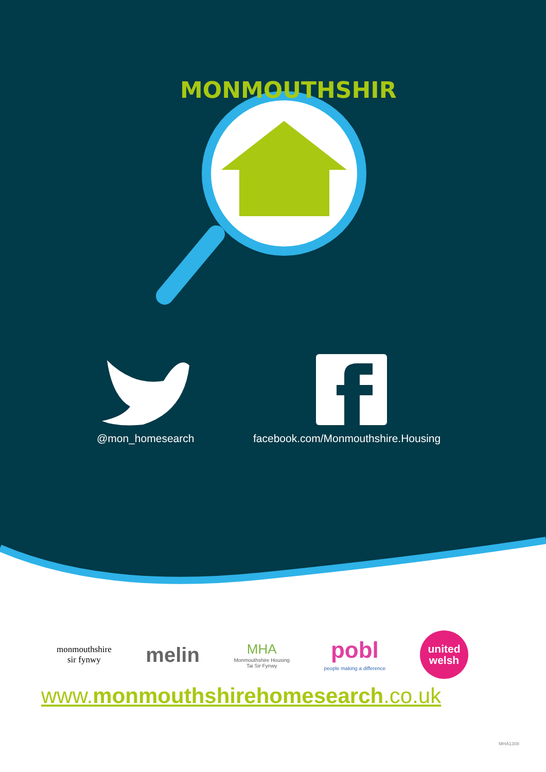MONMOUTHSHIRE
@mon_homesearch facebook.com/Monmouthshire.Housing
monmouthshire
sir fynwy
melin
MHA
Monmouthshire Housing
Tai Sir Fynwy
pobl
people making a difference
united
welsh
www.monmouthshirehomesearch.co.uk
MHA1308